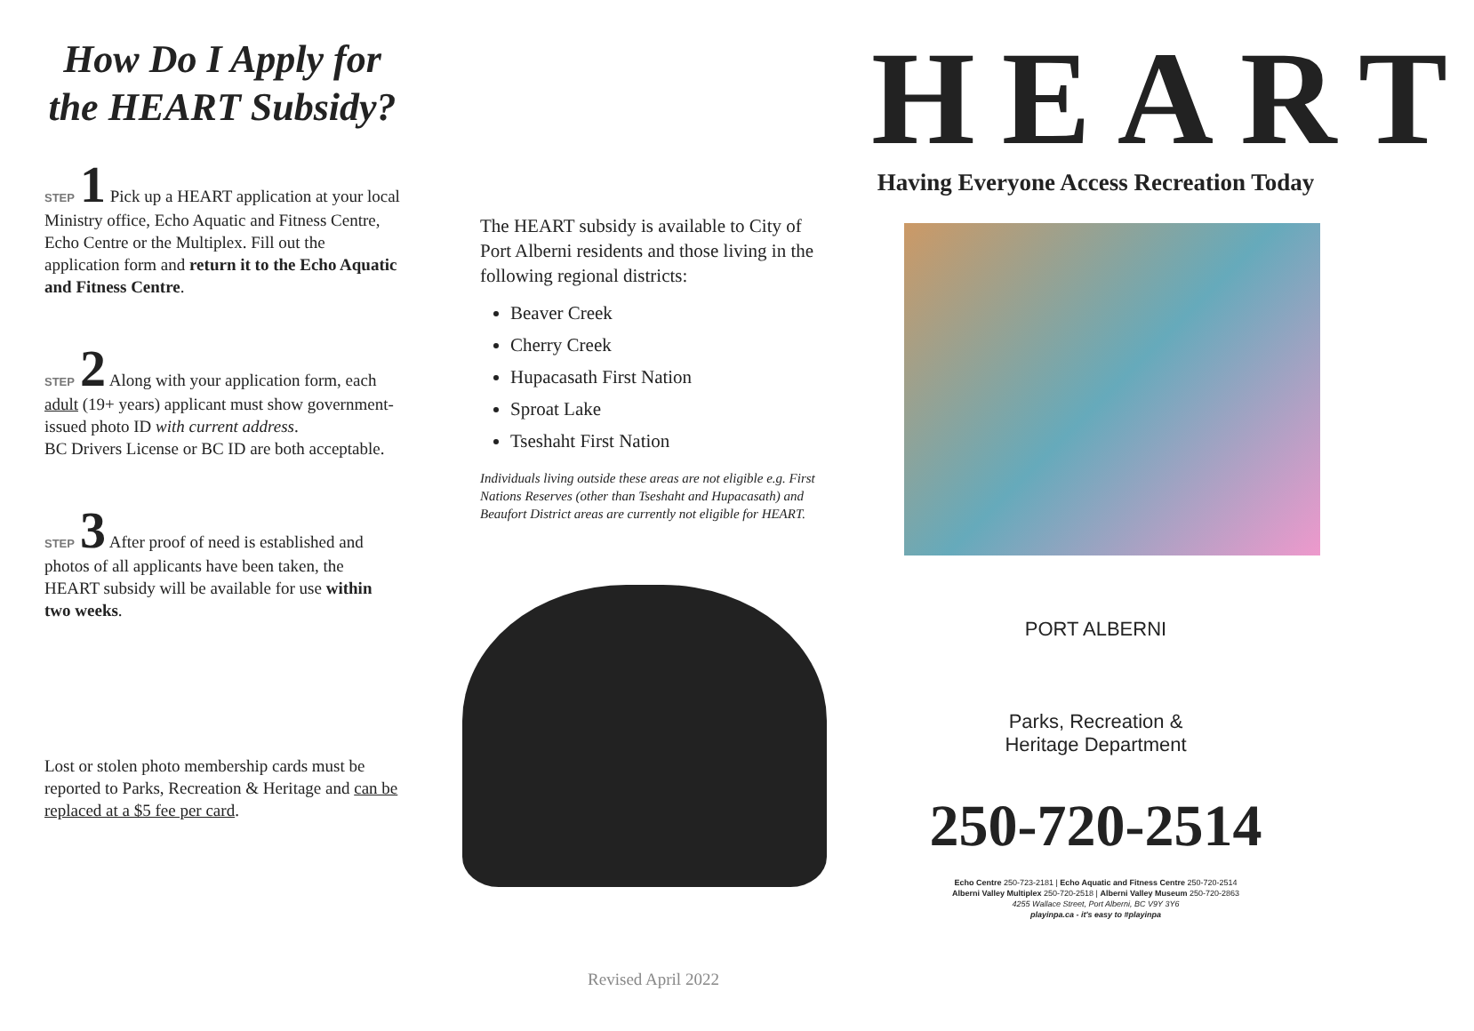How Do I Apply for
the HEART Subsidy?
STEP 1 Pick up a HEART application at your local Ministry office, Echo Aquatic and Fitness Centre, Echo Centre or the Multiplex. Fill out the application form and return it to the Echo Aquatic and Fitness Centre.
STEP 2 Along with your application form, each adult (19+ years) applicant must show government-issued photo ID with current address.
BC Drivers License or BC ID are both acceptable.
STEP 3 After proof of need is established and photos of all applicants have been taken, the HEART subsidy will be available for use within two weeks.
Lost or stolen photo membership cards must be reported to Parks, Recreation & Heritage and can be replaced at a $5 fee per card.
The HEART subsidy is available to City of Port Alberni residents and those living in the following regional districts:
Beaver Creek
Cherry Creek
Hupacasath First Nation
Sproat Lake
Tseshaht First Nation
Individuals living outside these areas are not eligible e.g. First Nations Reserves (other than Tseshaht and Hupacasath) and Beaufort District areas are currently not eligible for HEART.
Revised April 2022
HEART
Having Everyone Access Recreation Today
PORT ALBERNI
Parks, Recreation &
Heritage Department
250-720-2514
Echo Centre 250-723-2181 | Echo Aquatic and Fitness Centre 250-720-2514
Alberni Valley Multiplex 250-720-2518 | Alberni Valley Museum 250-720-2863
4255 Wallace Street, Port Alberni, BC V9Y 3Y6
playinpa.ca - it's easy to #playinpa